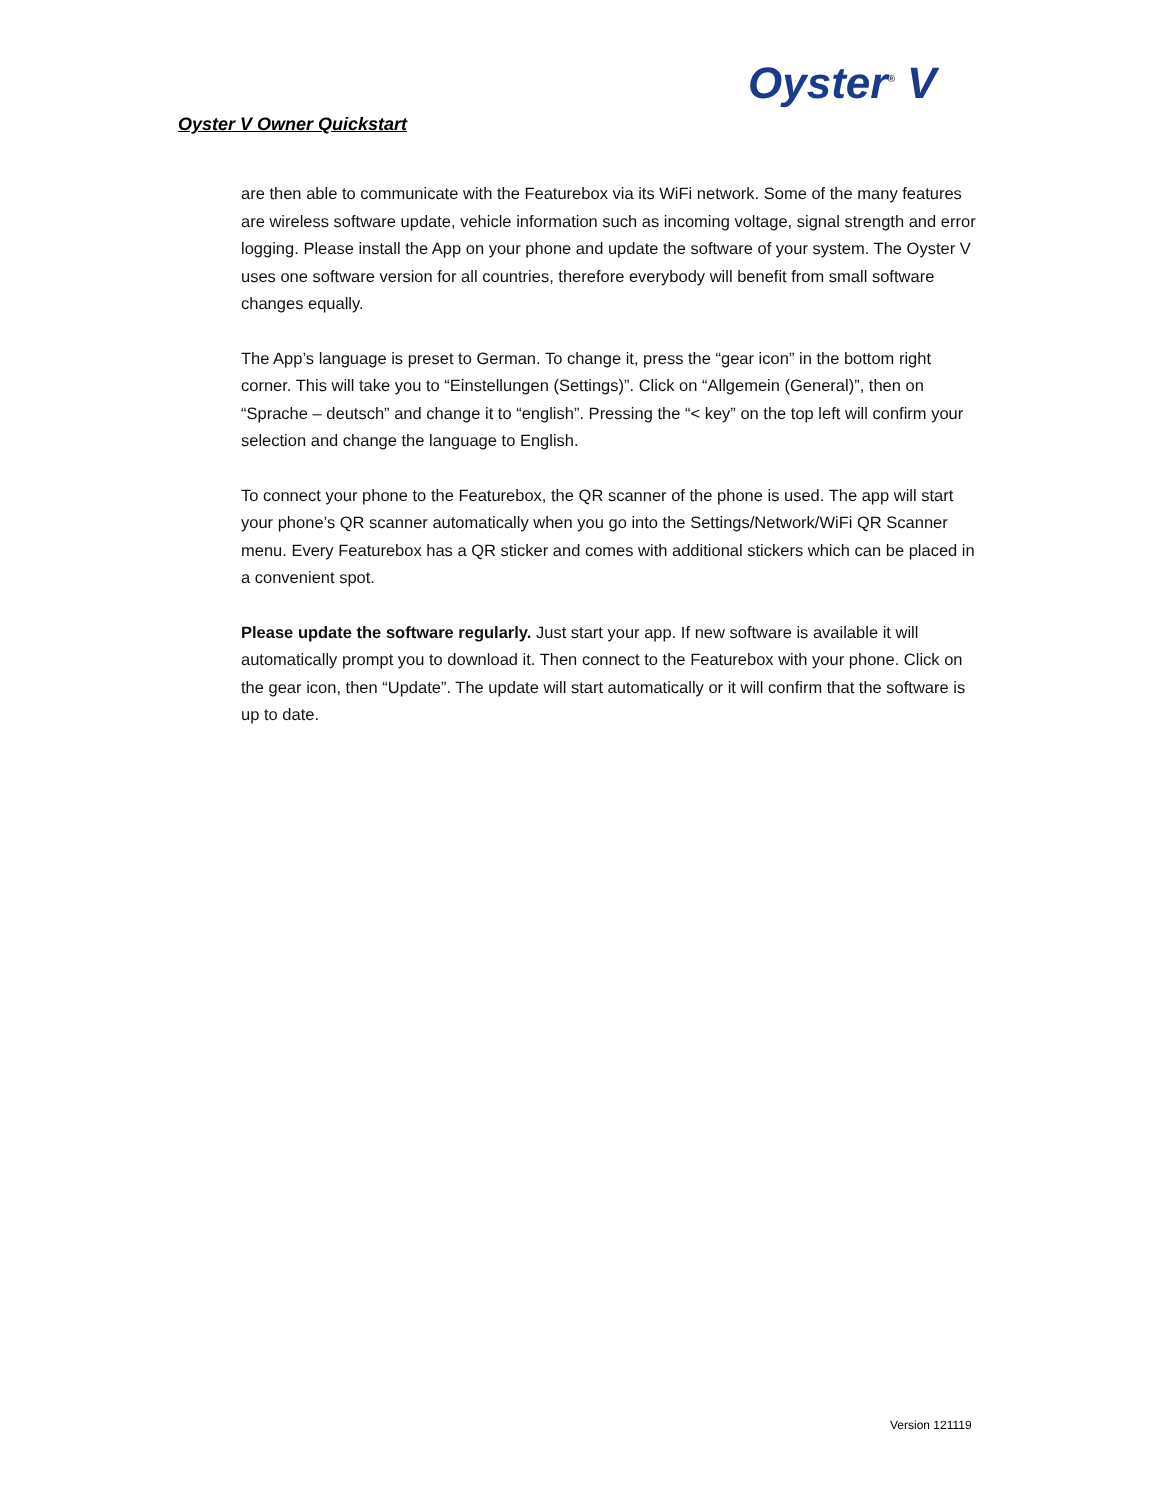Oyster<sup>®</sup> V
Oyster V Owner Quickstart
are then able to communicate with the Featurebox via its WiFi network. Some of the many features are wireless software update, vehicle information such as incoming voltage, signal strength and error logging. Please install the App on your phone and update the software of your system. The Oyster V uses one software version for all countries, therefore everybody will benefit from small software changes equally.
The App’s language is preset to German. To change it, press the “gear icon” in the bottom right corner. This will take you to “Einstellungen (Settings)”. Click on “Allgemein (General)”, then on “Sprache – deutsch” and change it to “english”. Pressing the “< key” on the top left will confirm your selection and change the language to English.
To connect your phone to the Featurebox, the QR scanner of the phone is used. The app will start your phone’s QR scanner automatically when you go into the Settings/Network/WiFi QR Scanner menu. Every Featurebox has a QR sticker and comes with additional stickers which can be placed in a convenient spot.
Please update the software regularly. Just start your app. If new software is available it will automatically prompt you to download it. Then connect to the Featurebox with your phone. Click on the gear icon, then “Update”. The update will start automatically or it will confirm that the software is up to date.
Version 121119